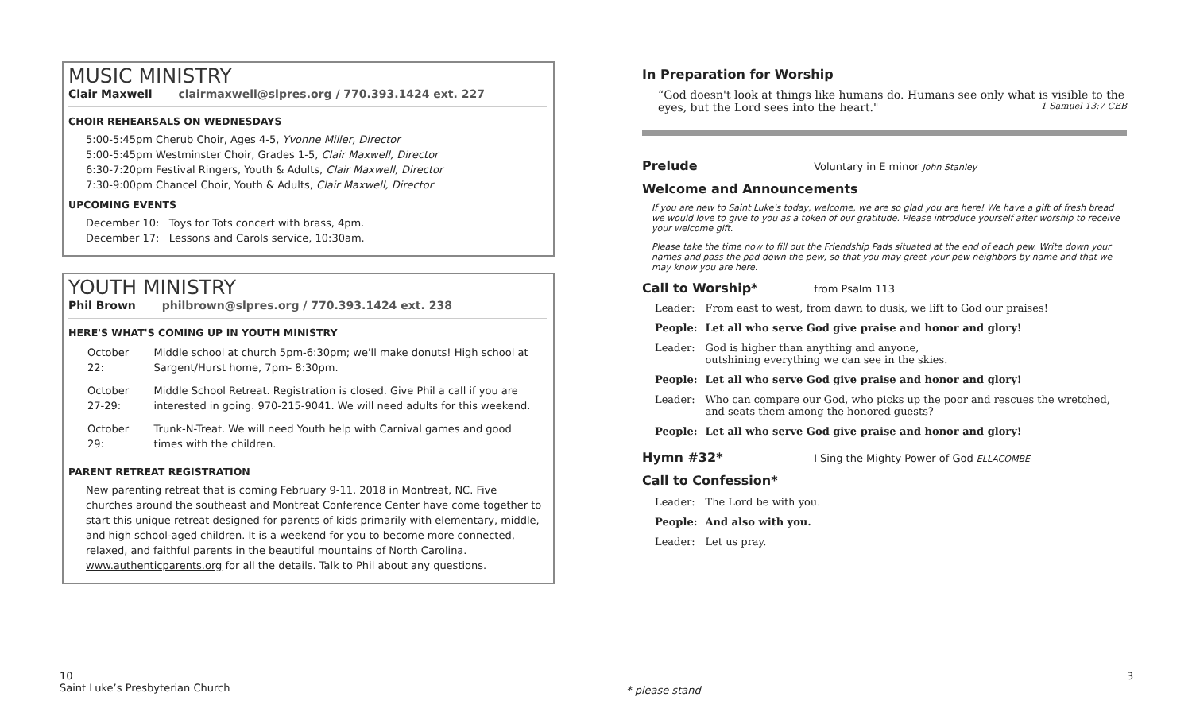MUSIC MINISTRY
Clair Maxwell clairmaxwell@slpres.org / 770.393.1424 ext. 227
CHOIR REHEARSALS ON WEDNESDAYS
5:00-5:45pm Cherub Choir, Ages 4-5, Yvonne Miller, Director
5:00-5:45pm Westminster Choir, Grades 1-5, Clair Maxwell, Director
6:30-7:20pm Festival Ringers, Youth & Adults, Clair Maxwell, Director
7:30-9:00pm Chancel Choir, Youth & Adults, Clair Maxwell, Director
UPCOMING EVENTS
December 10: Toys for Tots concert with brass, 4pm.
December 17: Lessons and Carols service, 10:30am.
YOUTH MINISTRY
Phil Brown philbrown@slpres.org / 770.393.1424 ext. 238
HERE'S WHAT'S COMING UP IN YOUTH MINISTRY
| October 22: | Middle school at church 5pm-6:30pm; we'll make donuts! High school at Sargent/Hurst home, 7pm- 8:30pm. |
| October 27-29: | Middle School Retreat. Registration is closed. Give Phil a call if you are interested in going. 970-215-9041. We will need adults for this weekend. |
| October 29: | Trunk-N-Treat. We will need Youth help with Carnival games and good times with the children. |
PARENT RETREAT REGISTRATION
New parenting retreat that is coming February 9-11, 2018 in Montreat, NC. Five churches around the southeast and Montreat Conference Center have come together to start this unique retreat designed for parents of kids primarily with elementary, middle, and high school-aged children. It is a weekend for you to become more connected, relaxed, and faithful parents in the beautiful mountains of North Carolina. www.authenticparents.org for all the details. Talk to Phil about any questions.
In Preparation for Worship
“God doesn't look at things like humans do. Humans see only what is visible to the eyes, but the Lord sees into the heart." 1 Samuel 13:7 CEB
Prelude Voluntary in E minor John Stanley
Welcome and Announcements
If you are new to Saint Luke's today, welcome, we are so glad you are here! We have a gift of fresh bread we would love to give to you as a token of our gratitude. Please introduce yourself after worship to receive your welcome gift.
Please take the time now to fill out the Friendship Pads situated at the end of each pew. Write down your names and pass the pad down the pew, so that you may greet your pew neighbors by name and that we may know you are here.
Call to Worship* from Psalm 113
| Leader: | From east to west, from dawn to dusk, we lift to God our praises! |
| People: | Let all who serve God give praise and honor and glory! |
| Leader: | God is higher than anything and anyone, outshining everything we can see in the skies. |
| People: | Let all who serve God give praise and honor and glory! |
| Leader: | Who can compare our God, who picks up the poor and rescues the wretched, and seats them among the honored guests? |
| People: | Let all who serve God give praise and honor and glory! |
Hymn #32* I Sing the Mighty Power of God ELLACOMBE
Call to Confession*
| Leader: | The Lord be with you. |
| People: | And also with you. |
| Leader: | Let us pray. |
10
Saint Luke’s Presbyterian Church
* please stand
3